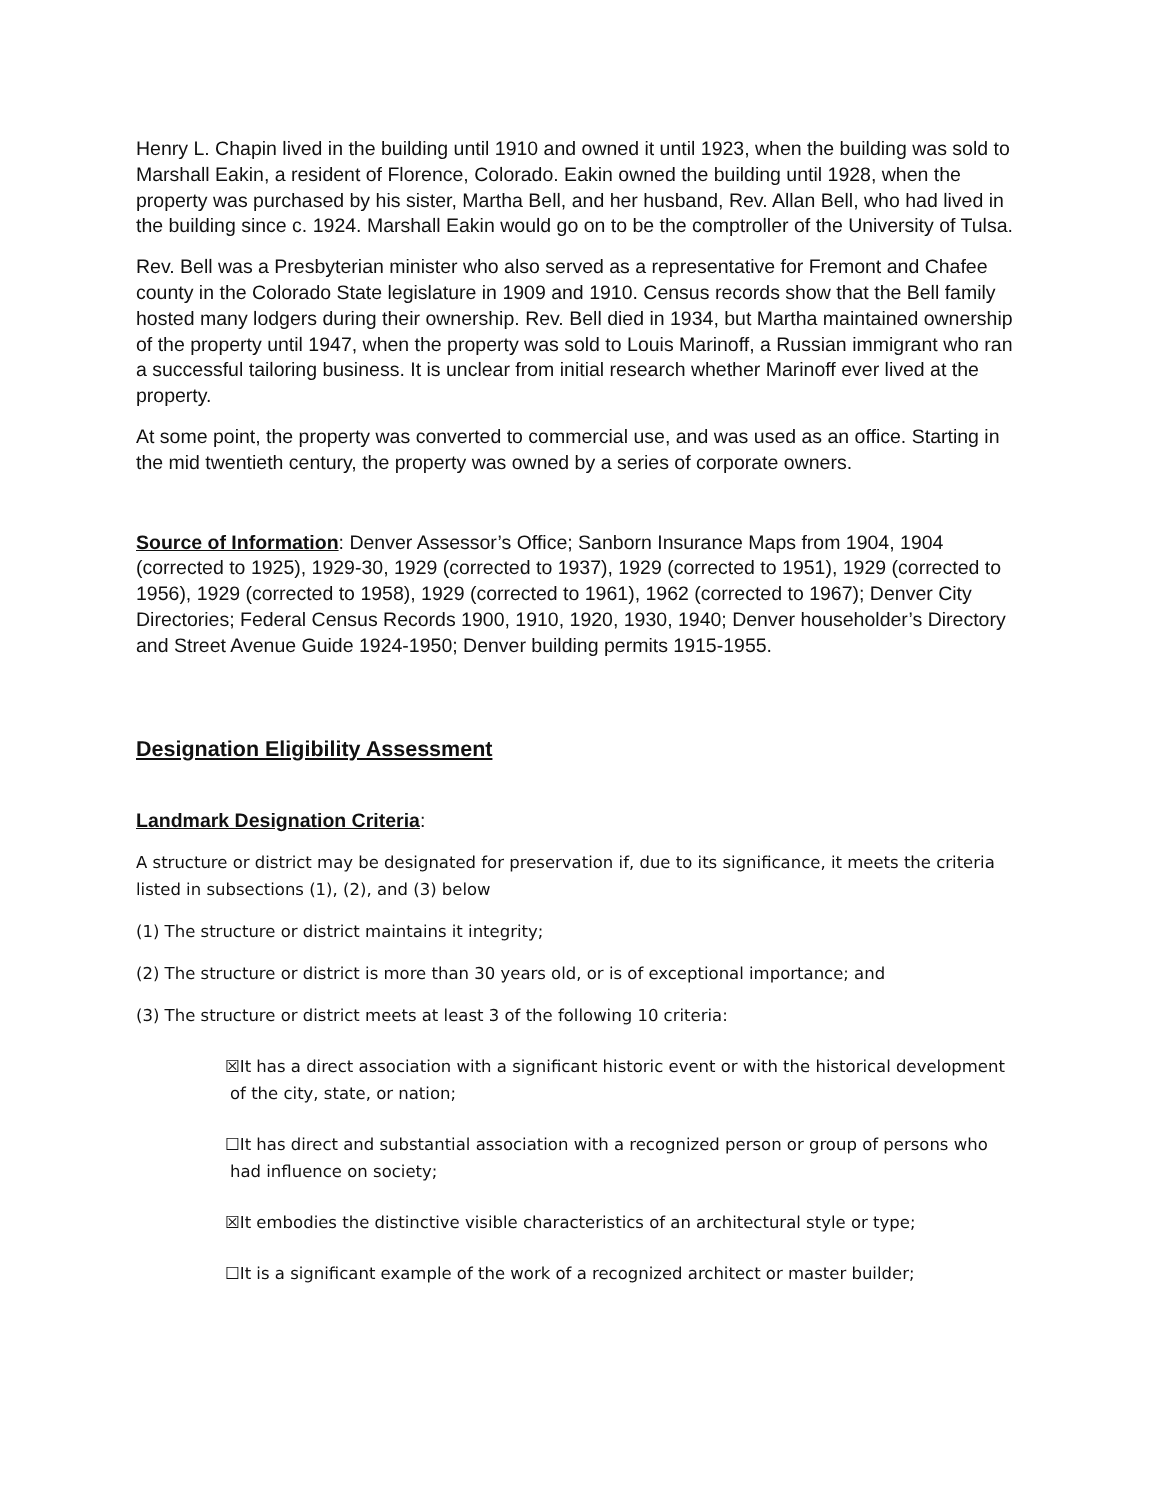Henry L. Chapin lived in the building until 1910 and owned it until 1923, when the building was sold to Marshall Eakin, a resident of Florence, Colorado. Eakin owned the building until 1928, when the property was purchased by his sister, Martha Bell, and her husband, Rev. Allan Bell, who had lived in the building since c. 1924. Marshall Eakin would go on to be the comptroller of the University of Tulsa.
Rev. Bell was a Presbyterian minister who also served as a representative for Fremont and Chafee county in the Colorado State legislature in 1909 and 1910. Census records show that the Bell family hosted many lodgers during their ownership. Rev. Bell died in 1934, but Martha maintained ownership of the property until 1947, when the property was sold to Louis Marinoff, a Russian immigrant who ran a successful tailoring business. It is unclear from initial research whether Marinoff ever lived at the property.
At some point, the property was converted to commercial use, and was used as an office. Starting in the mid twentieth century, the property was owned by a series of corporate owners.
Source of Information: Denver Assessor’s Office; Sanborn Insurance Maps from 1904, 1904 (corrected to 1925), 1929-30, 1929 (corrected to 1937), 1929 (corrected to 1951), 1929 (corrected to 1956), 1929 (corrected to 1958), 1929 (corrected to 1961), 1962 (corrected to 1967); Denver City Directories; Federal Census Records 1900, 1910, 1920, 1930, 1940; Denver householder’s Directory and Street Avenue Guide 1924-1950; Denver building permits 1915-1955.
Designation Eligibility Assessment
Landmark Designation Criteria:
A structure or district may be designated for preservation if, due to its significance, it meets the criteria listed in subsections (1), (2), and (3) below
(1) The structure or district maintains it integrity;
(2) The structure or district is more than 30 years old, or is of exceptional importance; and
(3) The structure or district meets at least 3 of the following 10 criteria:
☒It has a direct association with a significant historic event or with the historical development
of the city, state, or nation;
☐It has direct and substantial association with a recognized person or group of persons who
had influence on society;
☒It embodies the distinctive visible characteristics of an architectural style or type;
☐It is a significant example of the work of a recognized architect or master builder;